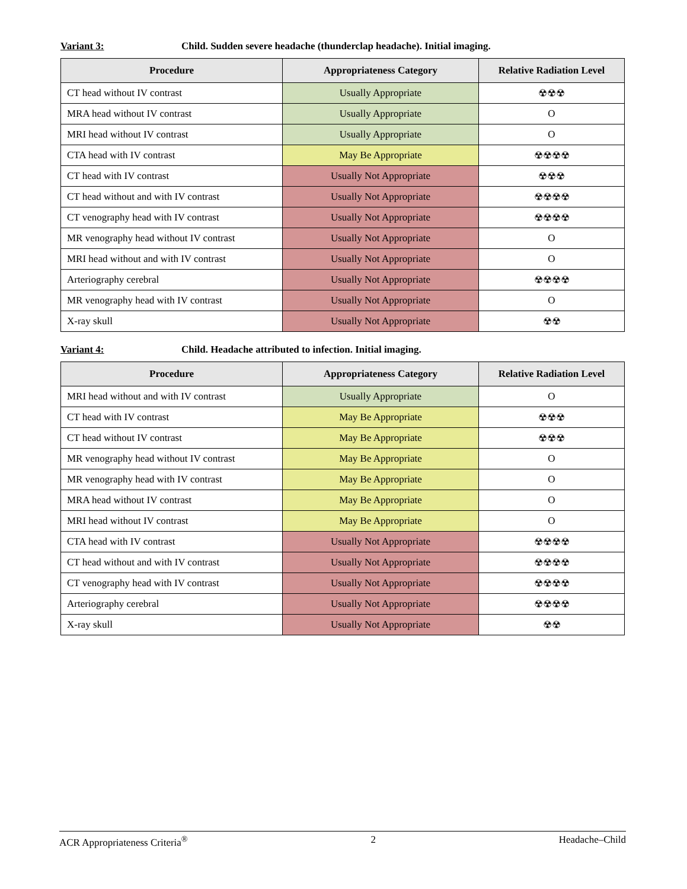Variant 3: Child. Sudden severe headache (thunderclap headache). Initial imaging.
| Procedure | Appropriateness Category | Relative Radiation Level |
| --- | --- | --- |
| CT head without IV contrast | Usually Appropriate | ☢☢☢ |
| MRA head without IV contrast | Usually Appropriate | O |
| MRI head without IV contrast | Usually Appropriate | O |
| CTA head with IV contrast | May Be Appropriate | ☢☢☢☢ |
| CT head with IV contrast | Usually Not Appropriate | ☢☢☢ |
| CT head without and with IV contrast | Usually Not Appropriate | ☢☢☢☢ |
| CT venography head with IV contrast | Usually Not Appropriate | ☢☢☢☢ |
| MR venography head without IV contrast | Usually Not Appropriate | O |
| MRI head without and with IV contrast | Usually Not Appropriate | O |
| Arteriography cerebral | Usually Not Appropriate | ☢☢☢☢ |
| MR venography head with IV contrast | Usually Not Appropriate | O |
| X-ray skull | Usually Not Appropriate | ☢☢ |
Variant 4: Child. Headache attributed to infection. Initial imaging.
| Procedure | Appropriateness Category | Relative Radiation Level |
| --- | --- | --- |
| MRI head without and with IV contrast | Usually Appropriate | O |
| CT head with IV contrast | May Be Appropriate | ☢☢☢ |
| CT head without IV contrast | May Be Appropriate | ☢☢☢ |
| MR venography head without IV contrast | May Be Appropriate | O |
| MR venography head with IV contrast | May Be Appropriate | O |
| MRA head without IV contrast | May Be Appropriate | O |
| MRI head without IV contrast | May Be Appropriate | O |
| CTA head with IV contrast | Usually Not Appropriate | ☢☢☢☢ |
| CT head without and with IV contrast | Usually Not Appropriate | ☢☢☢☢ |
| CT venography head with IV contrast | Usually Not Appropriate | ☢☢☢☢ |
| Arteriography cerebral | Usually Not Appropriate | ☢☢☢☢ |
| X-ray skull | Usually Not Appropriate | ☢☢ |
ACR Appropriateness Criteria<sup>®</sup> 2 Headache–Child